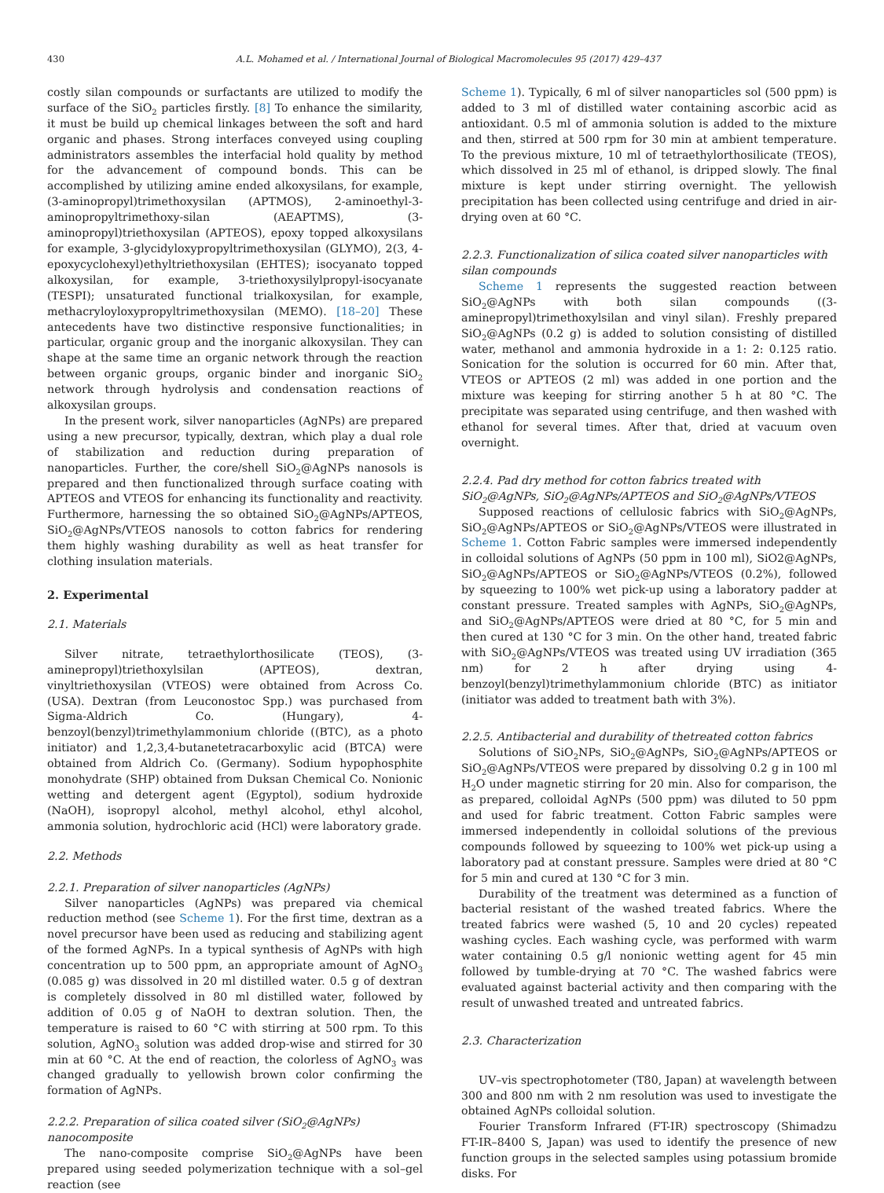430 A.L. Mohamed et al. / International Journal of Biological Macromolecules 95 (2017) 429–437
costly silan compounds or surfactants are utilized to modify the surface of the SiO<sub>2</sub> particles firstly. [8] To enhance the similarity, it must be build up chemical linkages between the soft and hard organic and phases. Strong interfaces conveyed using coupling administrators assembles the interfacial hold quality by method for the advancement of compound bonds. This can be accomplished by utilizing amine ended alkoxysilans, for example, (3-aminopropyl)trimethoxysilan (APTMOS), 2-aminoethyl-3-aminopropyltrimethoxy-silan (AEAPTMS), (3-aminopropyl)triethoxysilan (APTEOS), epoxy topped alkoxysilans for example, 3-glycidyloxypropyltrimethoxysilan (GLYMO), 2(3, 4-epoxycyclohexyl)ethyltriethoxysilan (EHTES); isocyanato topped alkoxysilan, for example, 3-triethoxysilylpropyl-isocyanate (TESPI); unsaturated functional trialkoxysilan, for example, methacryloyloxypropyltrimethoxysilan (MEMO). [18–20] These antecedents have two distinctive responsive functionalities; in particular, organic group and the inorganic alkoxysilan. They can shape at the same time an organic network through the reaction between organic groups, organic binder and inorganic SiO<sub>2</sub> network through hydrolysis and condensation reactions of alkoxysilan groups.
In the present work, silver nanoparticles (AgNPs) are prepared using a new precursor, typically, dextran, which play a dual role of stabilization and reduction during preparation of nanoparticles. Further, the core/shell SiO<sub>2</sub>@AgNPs nanosols is prepared and then functionalized through surface coating with APTEOS and VTEOS for enhancing its functionality and reactivity. Furthermore, harnessing the so obtained SiO<sub>2</sub>@AgNPs/APTEOS, SiO<sub>2</sub>@AgNPs/VTEOS nanosols to cotton fabrics for rendering them highly washing durability as well as heat transfer for clothing insulation materials.
2. Experimental
2.1. Materials
Silver nitrate, tetraethylorthosilicate (TEOS), (3-aminepropyl)triethoxylsilan (APTEOS), dextran, vinyltriethoxysilan (VTEOS) were obtained from Across Co. (USA). Dextran (from Leuconostoc Spp.) was purchased from Sigma-Aldrich Co. (Hungary), 4-benzoyl(benzyl)trimethylammonium chloride ((BTC), as a photo initiator) and 1,2,3,4-butanetetracarboxylic acid (BTCA) were obtained from Aldrich Co. (Germany). Sodium hypophosphite monohydrate (SHP) obtained from Duksan Chemical Co. Nonionic wetting and detergent agent (Egyptol), sodium hydroxide (NaOH), isopropyl alcohol, methyl alcohol, ethyl alcohol, ammonia solution, hydrochloric acid (HCl) were laboratory grade.
2.2. Methods
2.2.1. Preparation of silver nanoparticles (AgNPs)
Silver nanoparticles (AgNPs) was prepared via chemical reduction method (see Scheme 1). For the first time, dextran as a novel precursor have been used as reducing and stabilizing agent of the formed AgNPs. In a typical synthesis of AgNPs with high concentration up to 500 ppm, an appropriate amount of AgNO<sub>3</sub> (0.085 g) was dissolved in 20 ml distilled water. 0.5 g of dextran is completely dissolved in 80 ml distilled water, followed by addition of 0.05 g of NaOH to dextran solution. Then, the temperature is raised to 60 °C with stirring at 500 rpm. To this solution, AgNO<sub>3</sub> solution was added drop-wise and stirred for 30 min at 60 °C. At the end of reaction, the colorless of AgNO<sub>3</sub> was changed gradually to yellowish brown color confirming the formation of AgNPs.
2.2.2. Preparation of silica coated silver (SiO<sub>2</sub>@AgNPs) nanocomposite
The nano-composite comprise SiO<sub>2</sub>@AgNPs have been prepared using seeded polymerization technique with a sol–gel reaction (see
Scheme 1). Typically, 6 ml of silver nanoparticles sol (500 ppm) is added to 3 ml of distilled water containing ascorbic acid as antioxidant. 0.5 ml of ammonia solution is added to the mixture and then, stirred at 500 rpm for 30 min at ambient temperature. To the previous mixture, 10 ml of tetraethylorthosilicate (TEOS), which dissolved in 25 ml of ethanol, is dripped slowly. The final mixture is kept under stirring overnight. The yellowish precipitation has been collected using centrifuge and dried in air-drying oven at 60 °C.
2.2.3. Functionalization of silica coated silver nanoparticles with silan compounds
Scheme 1 represents the suggested reaction between SiO<sub>2</sub>@AgNPs with both silan compounds ((3-aminepropyl)trimethoxylsilan and vinyl silan). Freshly prepared SiO<sub>2</sub>@AgNPs (0.2 g) is added to solution consisting of distilled water, methanol and ammonia hydroxide in a 1: 2: 0.125 ratio. Sonication for the solution is occurred for 60 min. After that, VTEOS or APTEOS (2 ml) was added in one portion and the mixture was keeping for stirring another 5 h at 80 °C. The precipitate was separated using centrifuge, and then washed with ethanol for several times. After that, dried at vacuum oven overnight.
2.2.4. Pad dry method for cotton fabrics treated with SiO<sub>2</sub>@AgNPs, SiO<sub>2</sub>@AgNPs/APTEOS and SiO<sub>2</sub>@AgNPs/VTEOS
Supposed reactions of cellulosic fabrics with SiO<sub>2</sub>@AgNPs, SiO<sub>2</sub>@AgNPs/APTEOS or SiO<sub>2</sub>@AgNPs/VTEOS were illustrated in Scheme 1. Cotton Fabric samples were immersed independently in colloidal solutions of AgNPs (50 ppm in 100 ml), SiO2@AgNPs, SiO<sub>2</sub>@AgNPs/APTEOS or SiO<sub>2</sub>@AgNPs/VTEOS (0.2%), followed by squeezing to 100% wet pick-up using a laboratory padder at constant pressure. Treated samples with AgNPs, SiO<sub>2</sub>@AgNPs, and SiO<sub>2</sub>@AgNPs/APTEOS were dried at 80 °C, for 5 min and then cured at 130 °C for 3 min. On the other hand, treated fabric with SiO<sub>2</sub>@AgNPs/VTEOS was treated using UV irradiation (365 nm) for 2 h after drying using 4-benzoyl(benzyl)trimethylammonium chloride (BTC) as initiator (initiator was added to treatment bath with 3%).
2.2.5. Antibacterial and durability of thetreated cotton fabrics
Solutions of SiO<sub>2</sub>NPs, SiO<sub>2</sub>@AgNPs, SiO<sub>2</sub>@AgNPs/APTEOS or SiO<sub>2</sub>@AgNPs/VTEOS were prepared by dissolving 0.2 g in 100 ml H<sub>2</sub>O under magnetic stirring for 20 min. Also for comparison, the as prepared, colloidal AgNPs (500 ppm) was diluted to 50 ppm and used for fabric treatment. Cotton Fabric samples were immersed independently in colloidal solutions of the previous compounds followed by squeezing to 100% wet pick-up using a laboratory pad at constant pressure. Samples were dried at 80 °C for 5 min and cured at 130 °C for 3 min.
Durability of the treatment was determined as a function of bacterial resistant of the washed treated fabrics. Where the treated fabrics were washed (5, 10 and 20 cycles) repeated washing cycles. Each washing cycle, was performed with warm water containing 0.5 g/l nonionic wetting agent for 45 min followed by tumble-drying at 70 °C. The washed fabrics were evaluated against bacterial activity and then comparing with the result of unwashed treated and untreated fabrics.
2.3. Characterization
UV–vis spectrophotometer (T80, Japan) at wavelength between 300 and 800 nm with 2 nm resolution was used to investigate the obtained AgNPs colloidal solution.
Fourier Transform Infrared (FT-IR) spectroscopy (Shimadzu FT-IR–8400 S, Japan) was used to identify the presence of new function groups in the selected samples using potassium bromide disks. For